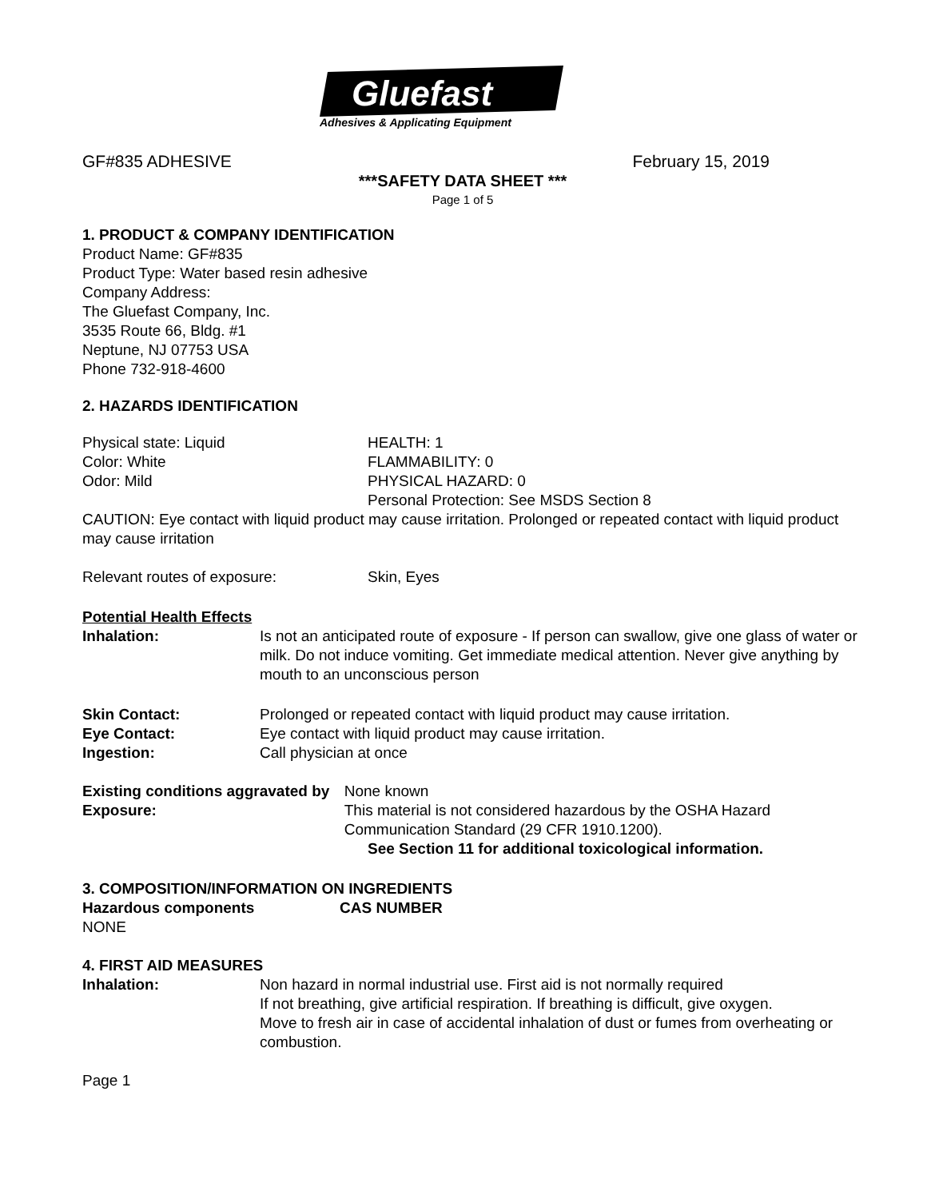Gluefast
Adhesives & Applicating Equipment
GF#835 ADHESIVE February 15, 2019
***SAFETY DATA SHEET ***
Page 1 of 5
1. PRODUCT & COMPANY IDENTIFICATION
Product Name: GF#835
Product Type: Water based resin adhesive
Company Address:
The Gluefast Company, Inc.
3535 Route 66, Bldg. #1
Neptune, NJ 07753 USA
Phone 732-918-4600
2. HAZARDS IDENTIFICATION
Physical state: Liquid
Color: White
Odor: Mild
HEALTH: 1
FLAMMABILITY: 0
PHYSICAL HAZARD: 0
Personal Protection: See MSDS Section 8
CAUTION: Eye contact with liquid product may cause irritation. Prolonged or repeated contact with liquid product may cause irritation
Relevant routes of exposure: Skin, Eyes
Potential Health Effects
Inhalation: Is not an anticipated route of exposure - If person can swallow, give one glass of water or milk. Do not induce vomiting. Get immediate medical attention. Never give anything by mouth to an unconscious person
Skin Contact: Prolonged or repeated contact with liquid product may cause irritation.
Eye Contact: Eye contact with liquid product may cause irritation.
Ingestion: Call physician at once
Existing conditions aggravated by Exposure:
None known
This material is not considered hazardous by the OSHA Hazard Communication Standard (29 CFR 1910.1200).
See Section 11 for additional toxicological information.
3. COMPOSITION/INFORMATION ON INGREDIENTS
Hazardous components CAS NUMBER
NONE
4. FIRST AID MEASURES
Inhalation: Non hazard in normal industrial use. First aid is not normally required
If not breathing, give artificial respiration. If breathing is difficult, give oxygen.
Move to fresh air in case of accidental inhalation of dust or fumes from overheating or combustion.
Page 1